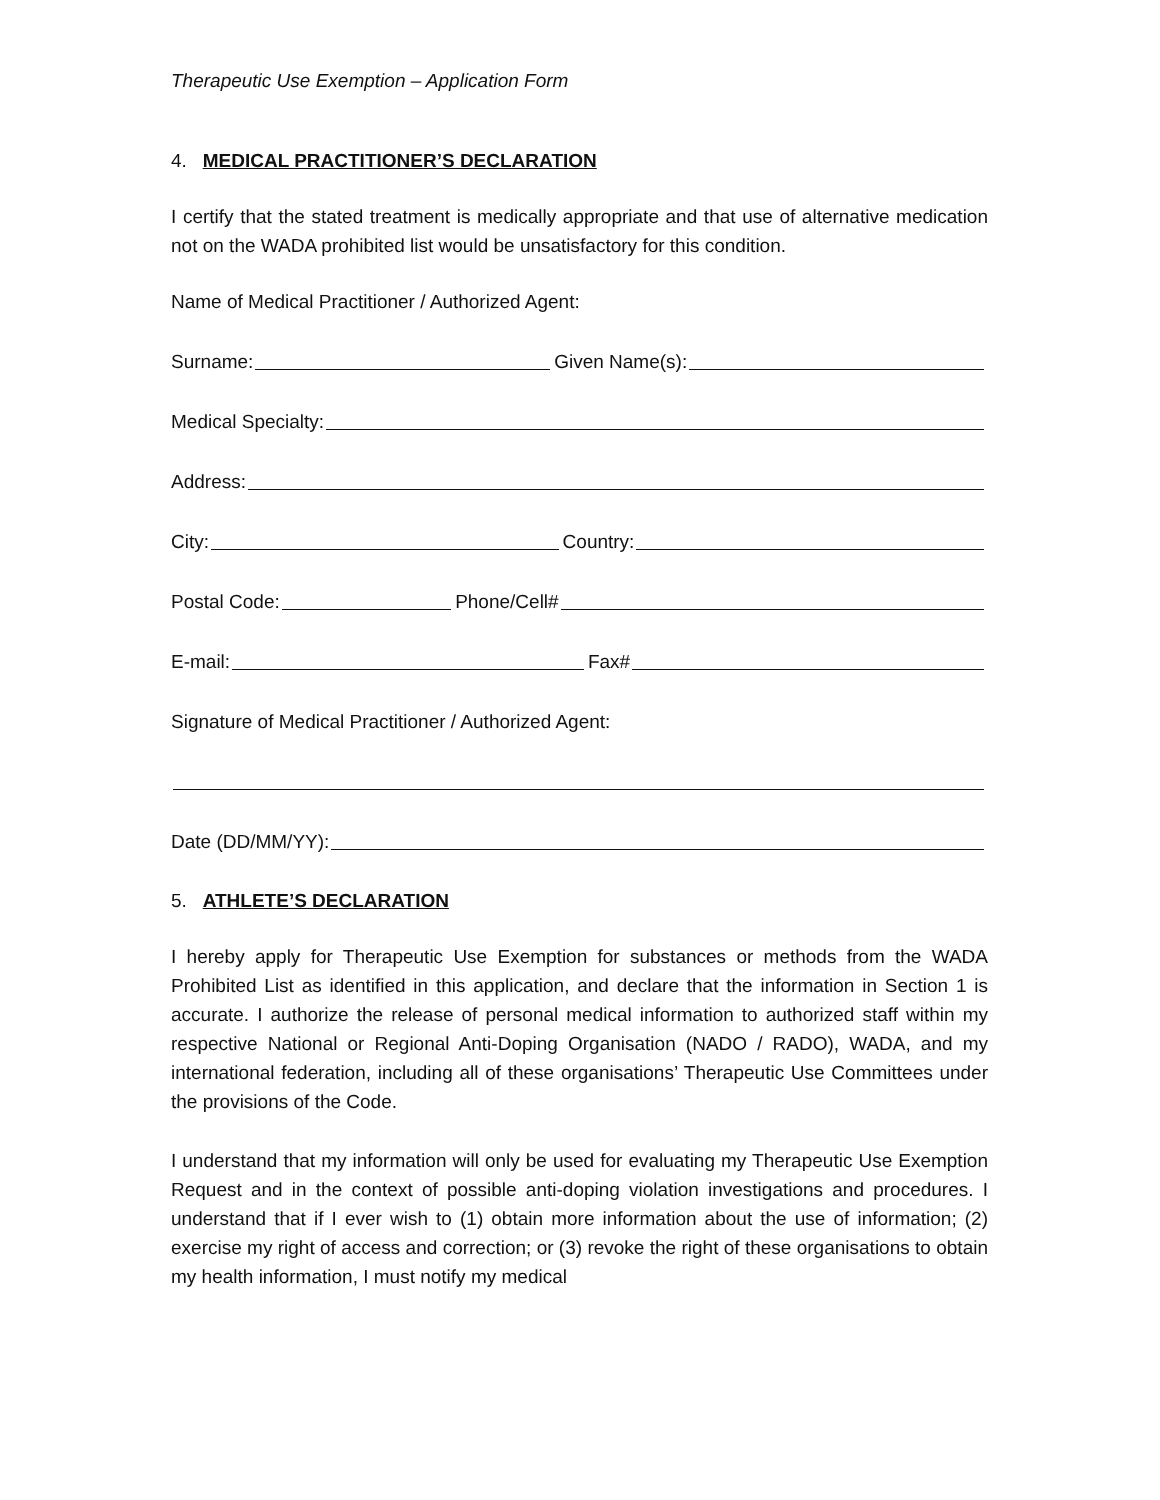Therapeutic Use Exemption – Application Form
4. MEDICAL PRACTITIONER’S DECLARATION
I certify that the stated treatment is medically appropriate and that use of alternative medication not on the WADA prohibited list would be unsatisfactory for this condition.
Name of Medical Practitioner / Authorized Agent:
Surname: Given Name(s):
Medical Specialty:
Address:
City: Country:
Postal Code: Phone/Cell#
E-mail: Fax#
Signature of Medical Practitioner / Authorized Agent:
Date (DD/MM/YY):
5. ATHLETE’S DECLARATION
I hereby apply for Therapeutic Use Exemption for substances or methods from the WADA Prohibited List as identified in this application, and declare that the information in Section 1 is accurate. I authorize the release of personal medical information to authorized staff within my respective National or Regional Anti-Doping Organisation (NADO / RADO), WADA, and my international federation, including all of these organisations’ Therapeutic Use Committees under the provisions of the Code.
I understand that my information will only be used for evaluating my Therapeutic Use Exemption Request and in the context of possible anti-doping violation investigations and procedures. I understand that if I ever wish to (1) obtain more information about the use of information; (2) exercise my right of access and correction; or (3) revoke the right of these organisations to obtain my health information, I must notify my medical